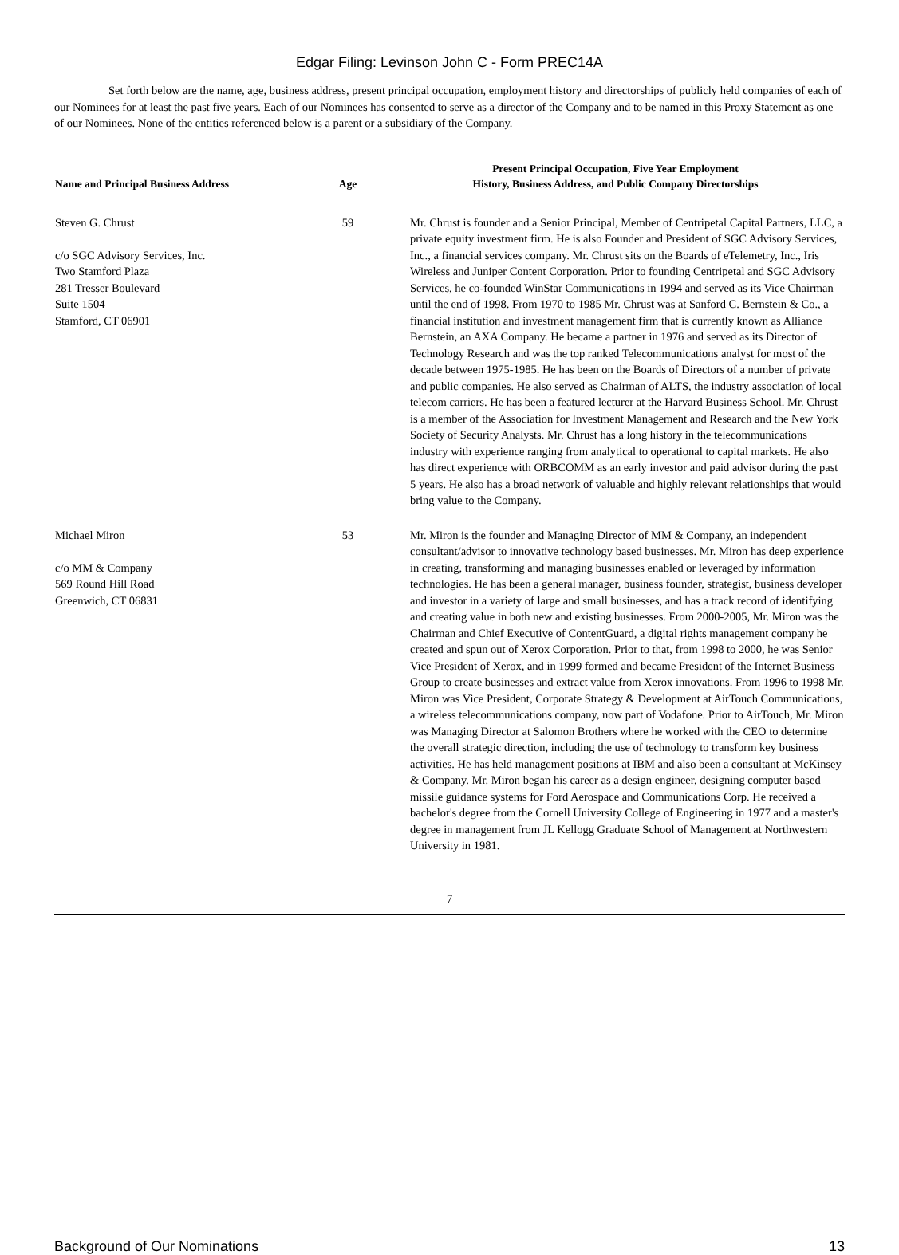Edgar Filing: Levinson John C - Form PREC14A
Set forth below are the name, age, business address, present principal occupation, employment history and directorships of publicly held companies of each of our Nominees for at least the past five years. Each of our Nominees has consented to serve as a director of the Company and to be named in this Proxy Statement as one of our Nominees. None of the entities referenced below is a parent or a subsidiary of the Company.
| Name and Principal Business Address | Age | | Present Principal Occupation, Five Year Employment History, Business Address, and Public Company Directorships |
| --- | --- | --- | --- |
| Steven G. Chrust c/o SGC Advisory Services, Inc. Two Stamford Plaza 281 Tresser Boulevard Suite 1504 Stamford, CT 06901 | 59 | | Mr. Chrust is founder and a Senior Principal, Member of Centripetal Capital Partners, LLC, a private equity investment firm. He is also Founder and President of SGC Advisory Services, Inc., a financial services company. Mr. Chrust sits on the Boards of eTelemetry, Inc., Iris Wireless and Juniper Content Corporation. Prior to founding Centripetal and SGC Advisory Services, he co-founded WinStar Communications in 1994 and served as its Vice Chairman until the end of 1998. From 1970 to 1985 Mr. Chrust was at Sanford C. Bernstein & Co., a financial institution and investment management firm that is currently known as Alliance Bernstein, an AXA Company. He became a partner in 1976 and served as its Director of Technology Research and was the top ranked Telecommunications analyst for most of the decade between 1975-1985. He has been on the Boards of Directors of a number of private and public companies. He also served as Chairman of ALTS, the industry association of local telecom carriers. He has been a featured lecturer at the Harvard Business School. Mr. Chrust is a member of the Association for Investment Management and Research and the New York Society of Security Analysts. Mr. Chrust has a long history in the telecommunications industry with experience ranging from analytical to operational to capital markets. He also has direct experience with ORBCOMM as an early investor and paid advisor during the past 5 years. He also has a broad network of valuable and highly relevant relationships that would bring value to the Company. |
| Michael Miron c/o MM & Company 569 Round Hill Road Greenwich, CT 06831 | 53 | | Mr. Miron is the founder and Managing Director of MM & Company, an independent consultant/advisor to innovative technology based businesses. Mr. Miron has deep experience in creating, transforming and managing businesses enabled or leveraged by information technologies. He has been a general manager, business founder, strategist, business developer and investor in a variety of large and small businesses, and has a track record of identifying and creating value in both new and existing businesses. From 2000-2005, Mr. Miron was the Chairman and Chief Executive of ContentGuard, a digital rights management company he created and spun out of Xerox Corporation. Prior to that, from 1998 to 2000, he was Senior Vice President of Xerox, and in 1999 formed and became President of the Internet Business Group to create businesses and extract value from Xerox innovations. From 1996 to 1998 Mr. Miron was Vice President, Corporate Strategy & Development at AirTouch Communications, a wireless telecommunications company, now part of Vodafone. Prior to AirTouch, Mr. Miron was Managing Director at Salomon Brothers where he worked with the CEO to determine the overall strategic direction, including the use of technology to transform key business activities. He has held management positions at IBM and also been a consultant at McKinsey & Company. Mr. Miron began his career as a design engineer, designing computer based missile guidance systems for Ford Aerospace and Communications Corp. He received a bachelor's degree from the Cornell University College of Engineering in 1977 and a master's degree in management from JL Kellogg Graduate School of Management at Northwestern University in 1981. |
7
Background of Our Nominations 13